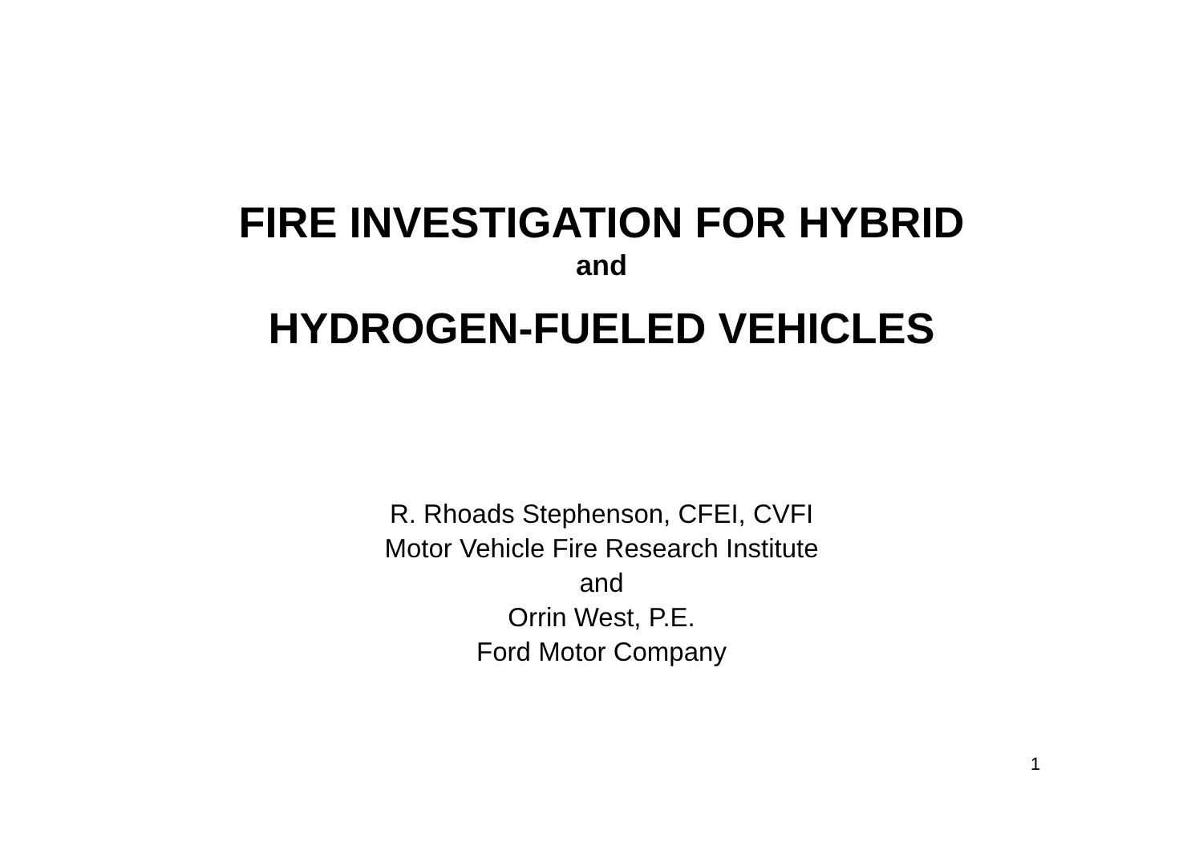FIRE INVESTIGATION FOR HYBRID
and
HYDROGEN-FUELED VEHICLES
R. Rhoads Stephenson, CFEI, CVFI
Motor Vehicle Fire Research Institute
and
Orrin West, P.E.
Ford Motor Company
1